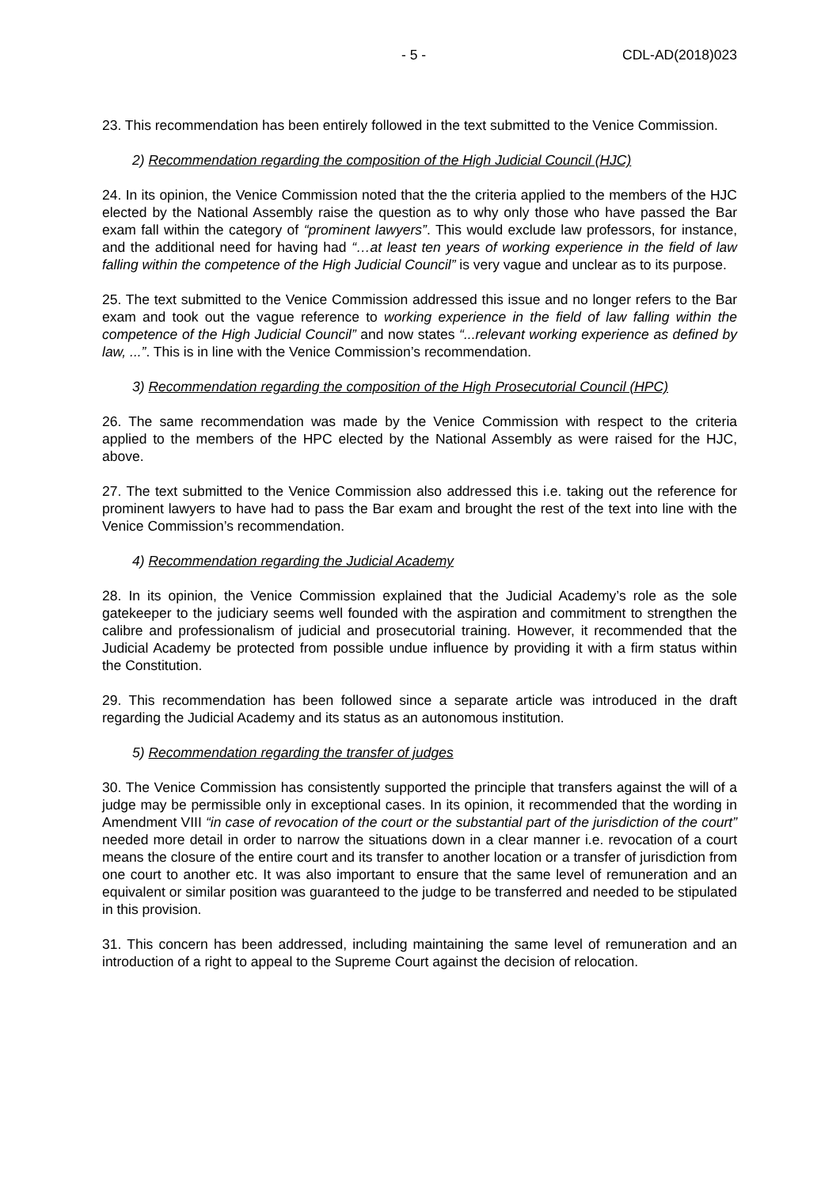- 5 - CDL-AD(2018)023
23. This recommendation has been entirely followed in the text submitted to the Venice Commission.
2) Recommendation regarding the composition of the High Judicial Council (HJC)
24. In its opinion, the Venice Commission noted that the the criteria applied to the members of the HJC elected by the National Assembly raise the question as to why only those who have passed the Bar exam fall within the category of “prominent lawyers”. This would exclude law professors, for instance, and the additional need for having had “…at least ten years of working experience in the field of law falling within the competence of the High Judicial Council” is very vague and unclear as to its purpose.
25. The text submitted to the Venice Commission addressed this issue and no longer refers to the Bar exam and took out the vague reference to working experience in the field of law falling within the competence of the High Judicial Council” and now states “...relevant working experience as defined by law, ...”. This is in line with the Venice Commission’s recommendation.
3) Recommendation regarding the composition of the High Prosecutorial Council (HPC)
26. The same recommendation was made by the Venice Commission with respect to the criteria applied to the members of the HPC elected by the National Assembly as were raised for the HJC, above.
27. The text submitted to the Venice Commission also addressed this i.e. taking out the reference for prominent lawyers to have had to pass the Bar exam and brought the rest of the text into line with the Venice Commission’s recommendation.
4) Recommendation regarding the Judicial Academy
28. In its opinion, the Venice Commission explained that the Judicial Academy’s role as the sole gatekeeper to the judiciary seems well founded with the aspiration and commitment to strengthen the calibre and professionalism of judicial and prosecutorial training. However, it recommended that the Judicial Academy be protected from possible undue influence by providing it with a firm status within the Constitution.
29. This recommendation has been followed since a separate article was introduced in the draft regarding the Judicial Academy and its status as an autonomous institution.
5) Recommendation regarding the transfer of judges
30. The Venice Commission has consistently supported the principle that transfers against the will of a judge may be permissible only in exceptional cases. In its opinion, it recommended that the wording in Amendment VIII “in case of revocation of the court or the substantial part of the jurisdiction of the court” needed more detail in order to narrow the situations down in a clear manner i.e. revocation of a court means the closure of the entire court and its transfer to another location or a transfer of jurisdiction from one court to another etc. It was also important to ensure that the same level of remuneration and an equivalent or similar position was guaranteed to the judge to be transferred and needed to be stipulated in this provision.
31. This concern has been addressed, including maintaining the same level of remuneration and an introduction of a right to appeal to the Supreme Court against the decision of relocation.